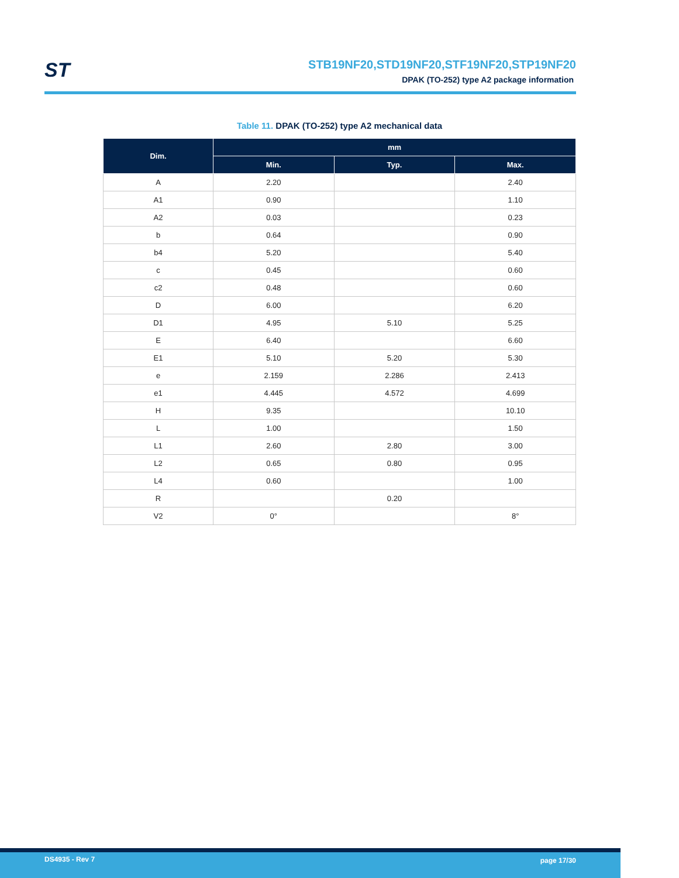ST
STB19NF20,STD19NF20,STF19NF20,STP19NF20
DPAK (TO-252) type A2 package information
Table 11. DPAK (TO-252) type A2 mechanical data
| Dim. | mm | | |
| --- | --- | --- | --- |
| | Min. | Typ. | Max. |
| A | 2.20 | | 2.40 |
| A1 | 0.90 | | 1.10 |
| A2 | 0.03 | | 0.23 |
| b | 0.64 | | 0.90 |
| b4 | 5.20 | | 5.40 |
| c | 0.45 | | 0.60 |
| c2 | 0.48 | | 0.60 |
| D | 6.00 | | 6.20 |
| D1 | 4.95 | 5.10 | 5.25 |
| E | 6.40 | | 6.60 |
| E1 | 5.10 | 5.20 | 5.30 |
| e | 2.159 | 2.286 | 2.413 |
| e1 | 4.445 | 4.572 | 4.699 |
| H | 9.35 | | 10.10 |
| L | 1.00 | | 1.50 |
| L1 | 2.60 | 2.80 | 3.00 |
| L2 | 0.65 | 0.80 | 0.95 |
| L4 | 0.60 | | 1.00 |
| R | | 0.20 | |
| V2 | 0° | | 8° |
DS4935 - Rev 7 page 17/30